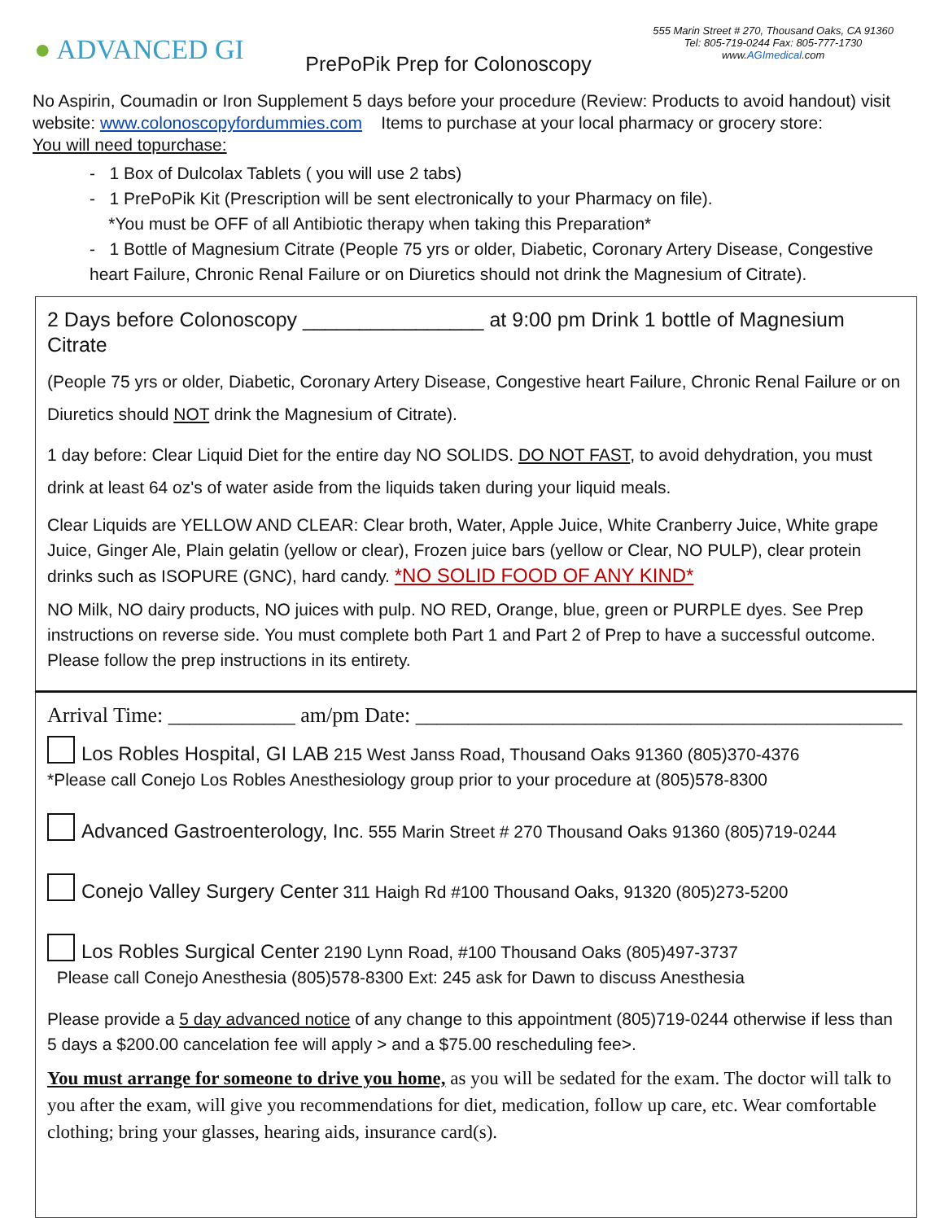● ADVANCED GI
PrePoPik Prep for Colonoscopy
555 Marin Street # 270, Thousand Oaks, CA 91360
Tel: 805-719-0244 Fax: 805-777-1730
www.AGImedical.com
No Aspirin, Coumadin or Iron Supplement 5 days before your procedure (Review: Products to avoid handout) visit website: www.colonoscopyfordummies.com Items to purchase at your local pharmacy or grocery store:
You will need topurchase:
- 1 Box of Dulcolax Tablets ( you will use 2 tabs)
- 1 PrePoPik Kit (Prescription will be sent electronically to your Pharmacy on file).
*You must be OFF of all Antibiotic therapy when taking this Preparation*
- 1 Bottle of Magnesium Citrate (People 75 yrs or older, Diabetic, Coronary Artery Disease, Congestive heart Failure, Chronic Renal Failure or on Diuretics should not drink the Magnesium of Citrate).
2 Days before Colonoscopy ________________ at 9:00 pm Drink 1 bottle of Magnesium Citrate
(People 75 yrs or older, Diabetic, Coronary Artery Disease, Congestive heart Failure, Chronic Renal Failure or on Diuretics should NOT drink the Magnesium of Citrate).
1 day before: Clear Liquid Diet for the entire day NO SOLIDS. DO NOT FAST, to avoid dehydration, you must drink at least 64 oz's of water aside from the liquids taken during your liquid meals.
Clear Liquids are YELLOW AND CLEAR: Clear broth, Water, Apple Juice, White Cranberry Juice, White grape Juice, Ginger Ale, Plain gelatin (yellow or clear), Frozen juice bars (yellow or Clear, NO PULP), clear protein drinks such as ISOPURE (GNC), hard candy. *NO SOLID FOOD OF ANY KIND*
NO Milk, NO dairy products, NO juices with pulp. NO RED, Orange, blue, green or PURPLE dyes. See Prep instructions on reverse side. You must complete both Part 1 and Part 2 of Prep to have a successful outcome. Please follow the prep instructions in its entirety.
Arrival Time: ____________ am/pm Date: ______________________________________________
Los Robles Hospital, GI LAB 215 West Janss Road, Thousand Oaks 91360 (805)370-4376
*Please call Conejo Los Robles Anesthesiology group prior to your procedure at (805)578-8300
Advanced Gastroenterology, Inc. 555 Marin Street # 270 Thousand Oaks 91360 (805)719-0244
Conejo Valley Surgery Center 311 Haigh Rd #100 Thousand Oaks, 91320 (805)273-5200
Los Robles Surgical Center 2190 Lynn Road, #100 Thousand Oaks (805)497-3737
Please call Conejo Anesthesia (805)578-8300 Ext: 245 ask for Dawn to discuss Anesthesia
Please provide a 5 day advanced notice of any change to this appointment (805)719-0244 otherwise if less than 5 days a $200.00 cancelation fee will apply > and a $75.00 rescheduling fee>.
You must arrange for someone to drive you home, as you will be sedated for the exam. The doctor will talk to you after the exam, will give you recommendations for diet, medication, follow up care, etc. Wear comfortable clothing; bring your glasses, hearing aids, insurance card(s).